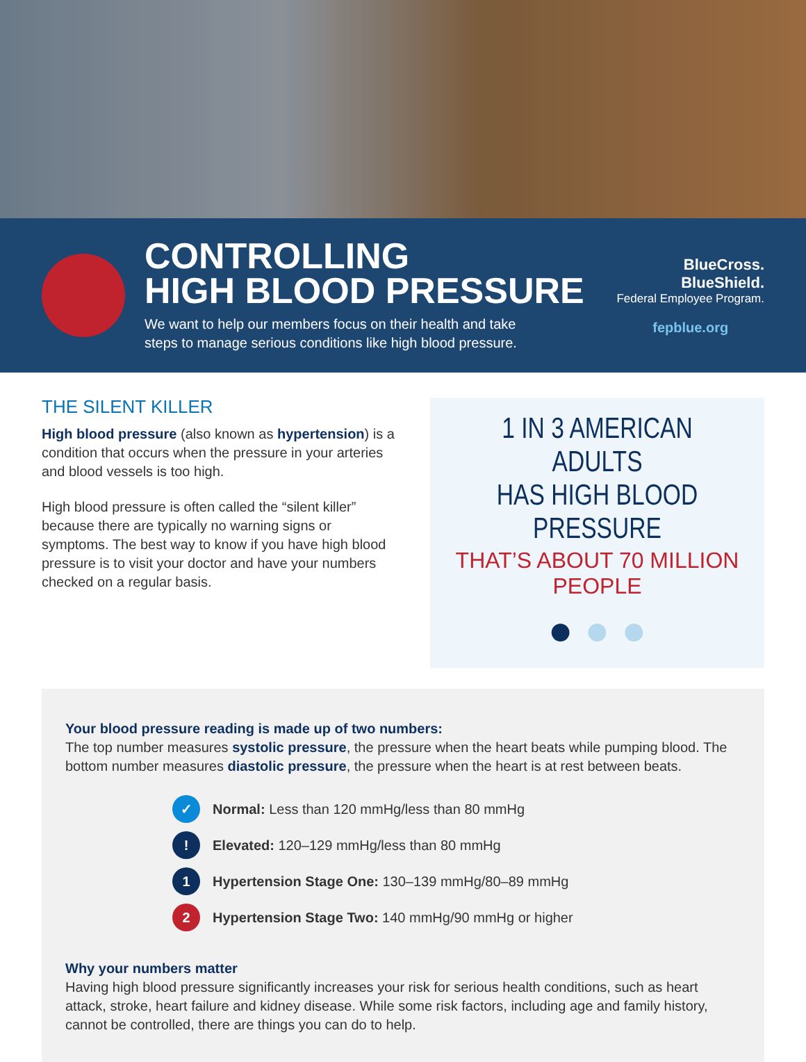CONTROLLING
HIGH BLOOD PRESSURE
We want to help our members focus on their health and take
steps to manage serious conditions like high blood pressure.
BlueCross.
BlueShield.
Federal Employee Program.
fepblue.org
THE SILENT KILLER
High blood pressure (also known as hypertension) is a condition that occurs when the pressure in your arteries and blood vessels is too high.
High blood pressure is often called the “silent killer” because there are typically no warning signs or symptoms. The best way to know if you have high blood pressure is to visit your doctor and have your numbers checked on a regular basis.
1 IN 3 AMERICAN ADULTS
HAS HIGH BLOOD PRESSURE
THAT’S ABOUT 70 MILLION PEOPLE
● ● ●
Your blood pressure reading is made up of two numbers:
The top number measures systolic pressure, the pressure when the heart beats while pumping blood. The bottom number measures diastolic pressure, the pressure when the heart is at rest between beats.
✓ Normal: Less than 120 mmHg/less than 80 mmHg
! Elevated: 120–129 mmHg/less than 80 mmHg
1 Hypertension Stage One: 130–139 mmHg/80–89 mmHg
2 Hypertension Stage Two: 140 mmHg/90 mmHg or higher
Why your numbers matter
Having high blood pressure significantly increases your risk for serious health conditions, such as heart attack, stroke, heart failure and kidney disease. While some risk factors, including age and family history, cannot be controlled, there are things you can do to help.